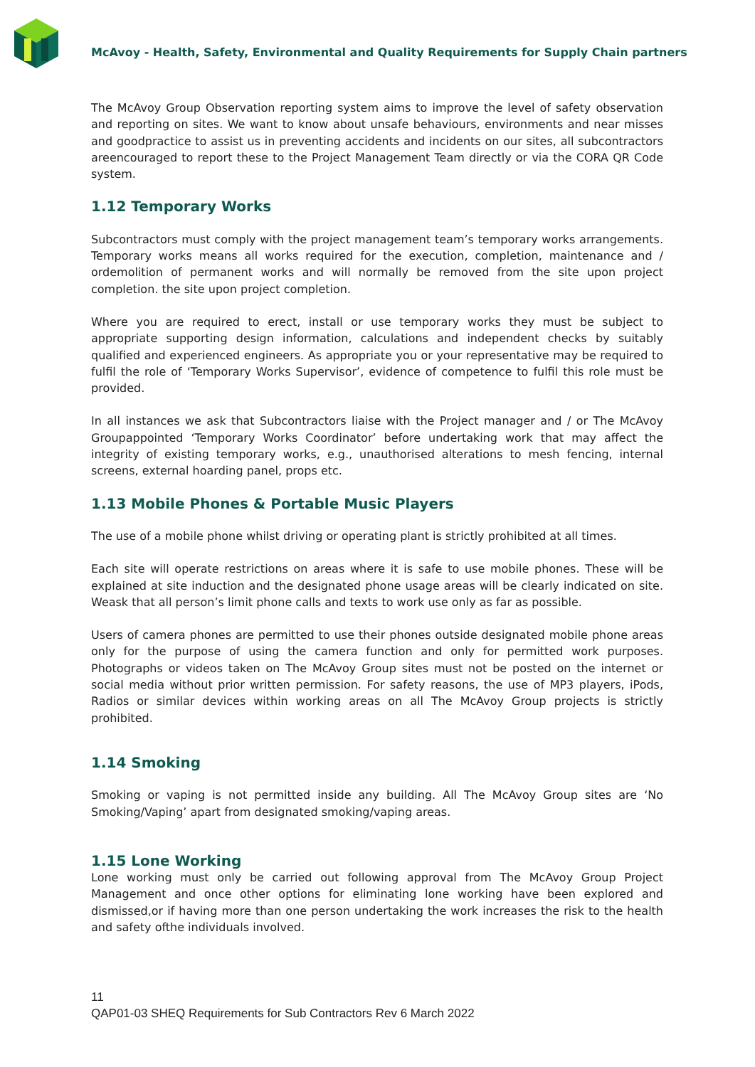McAvoy - Health, Safety, Environmental and Quality Requirements for Supply Chain partners
The McAvoy Group Observation reporting system aims to improve the level of safety observation and reporting on sites. We want to know about unsafe behaviours, environments and near misses and goodpractice to assist us in preventing accidents and incidents on our sites, all subcontractors areencouraged to report these to the Project Management Team directly or via the CORA QR Code system.
1.12 Temporary Works
Subcontractors must comply with the project management team’s temporary works arrangements. Temporary works means all works required for the execution, completion, maintenance and / ordemolition of permanent works and will normally be removed from the site upon project completion. the site upon project completion.
Where you are required to erect, install or use temporary works they must be subject to appropriate supporting design information, calculations and independent checks by suitably qualified and experienced engineers. As appropriate you or your representative may be required to fulfil the role of ‘Temporary Works Supervisor’, evidence of competence to fulfil this role must be provided.
In all instances we ask that Subcontractors liaise with the Project manager and / or The McAvoy Groupappointed ‘Temporary Works Coordinator’ before undertaking work that may affect the integrity of existing temporary works, e.g., unauthorised alterations to mesh fencing, internal screens, external hoarding panel, props etc.
1.13 Mobile Phones & Portable Music Players
The use of a mobile phone whilst driving or operating plant is strictly prohibited at all times.
Each site will operate restrictions on areas where it is safe to use mobile phones. These will be explained at site induction and the designated phone usage areas will be clearly indicated on site. Weask that all person’s limit phone calls and texts to work use only as far as possible.
Users of camera phones are permitted to use their phones outside designated mobile phone areas only for the purpose of using the camera function and only for permitted work purposes. Photographs or videos taken on The McAvoy Group sites must not be posted on the internet or social media without prior written permission. For safety reasons, the use of MP3 players, iPods, Radios or similar devices within working areas on all The McAvoy Group projects is strictly prohibited.
1.14 Smoking
Smoking or vaping is not permitted inside any building. All The McAvoy Group sites are ‘No Smoking/Vaping’ apart from designated smoking/vaping areas.
1.15 Lone Working
Lone working must only be carried out following approval from The McAvoy Group Project Management and once other options for eliminating lone working have been explored and dismissed,or if having more than one person undertaking the work increases the risk to the health and safety ofthe individuals involved.
11
QAP01-03 SHEQ Requirements for Sub Contractors Rev 6 March 2022